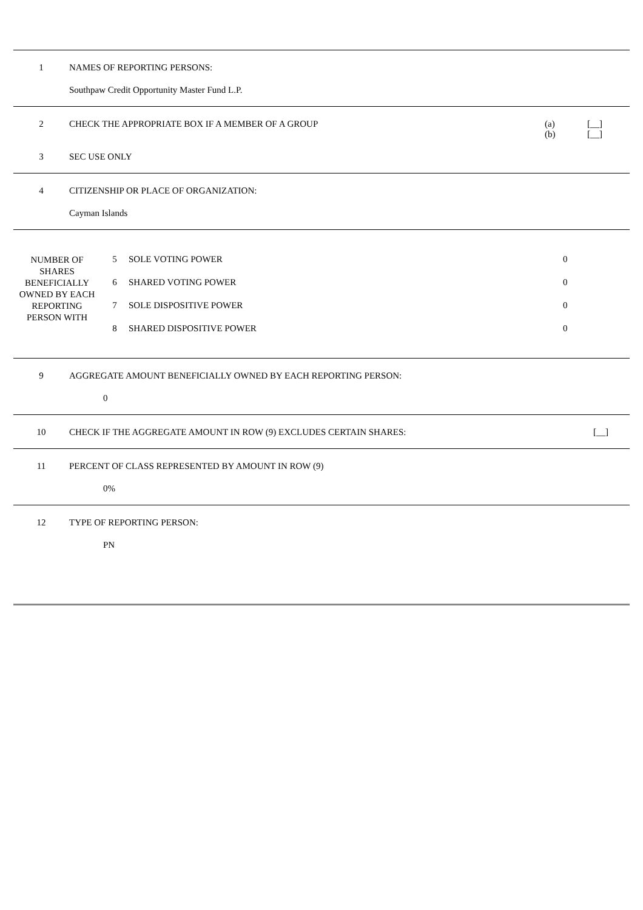1 NAMES OF REPORTING PERSONS:
Southpaw Credit Opportunity Master Fund L.P.
2 CHECK THE APPROPRIATE BOX IF A MEMBER OF A GROUP
(a)
(b)
[__]
[__]
3 SEC USE ONLY
4 CITIZENSHIP OR PLACE OF ORGANIZATION:
Cayman Islands
| NUMBER OF SHARES BENEFICIALLY OWNED BY EACH REPORTING PERSON WITH | 5 | SOLE VOTING POWER | 0 |
| | 6 | SHARED VOTING POWER | 0 |
| | 7 | SOLE DISPOSITIVE POWER | 0 |
| | 8 | SHARED DISPOSITIVE POWER | 0 |
9 AGGREGATE AMOUNT BENEFICIALLY OWNED BY EACH REPORTING PERSON:
0
10 CHECK IF THE AGGREGATE AMOUNT IN ROW (9) EXCLUDES CERTAIN SHARES:
[__]
11 PERCENT OF CLASS REPRESENTED BY AMOUNT IN ROW (9)
0%
12 TYPE OF REPORTING PERSON:
PN